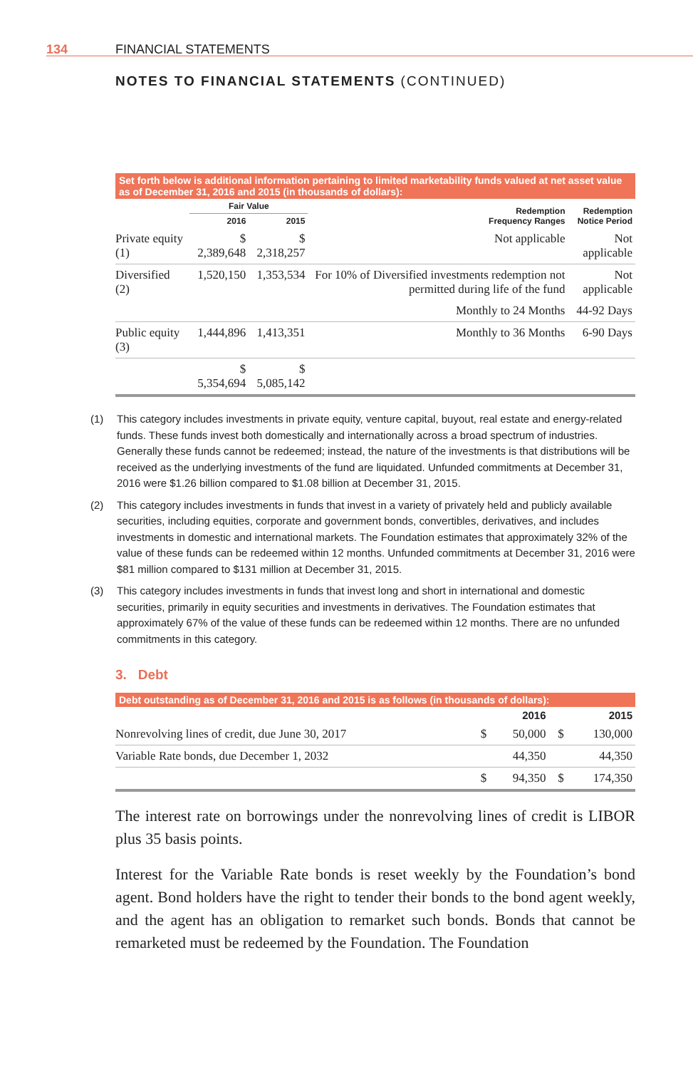134 FINANCIAL STATEMENTS
NOTES TO FINANCIAL STATEMENTS (CONTINUED)
Set forth below is additional information pertaining to limited marketability funds valued at net asset value as of December 31, 2016 and 2015 (in thousands of dollars):
| | Fair Value | | Redemption Frequency Ranges | Redemption Notice Period |
| --- | --- | --- | --- | --- |
| | 2016 | 2015 | | |
| Private equity (1) | $ 2,389,648 | $ 2,318,257 | Not applicable | Not applicable |
| Diversified (2) | 1,520,150 | 1,353,534 | For 10% of Diversified investments redemption not permitted during life of the fund | Not applicable |
| | | | Monthly to 24 Months | 44-92 Days |
| Public equity (3) | 1,444,896 | 1,413,351 | Monthly to 36 Months | 6-90 Days |
| | $ 5,354,694 | $ 5,085,142 | | |
(1) This category includes investments in private equity, venture capital, buyout, real estate and energy-related funds. These funds invest both domestically and internationally across a broad spectrum of industries. Generally these funds cannot be redeemed; instead, the nature of the investments is that distributions will be received as the underlying investments of the fund are liquidated. Unfunded commitments at December 31, 2016 were $1.26 billion compared to $1.08 billion at December 31, 2015.
(2) This category includes investments in funds that invest in a variety of privately held and publicly available securities, including equities, corporate and government bonds, convertibles, derivatives, and includes investments in domestic and international markets. The Foundation estimates that approximately 32% of the value of these funds can be redeemed within 12 months. Unfunded commitments at December 31, 2016 were $81 million compared to $131 million at December 31, 2015.
(3) This category includes investments in funds that invest long and short in international and domestic securities, primarily in equity securities and investments in derivatives. The Foundation estimates that approximately 67% of the value of these funds can be redeemed within 12 months. There are no unfunded commitments in this category.
3. Debt
Debt outstanding as of December 31, 2016 and 2015 is as follows (in thousands of dollars):
| | 2016 | | 2015 | |
| --- | --- | --- | --- | --- |
| Nonrevolving lines of credit, due June 30, 2017 | $ | 50,000 | $ | 130,000 |
| Variable Rate bonds, due December 1, 2032 | | 44,350 | | 44,350 |
| | $ | 94,350 | $ | 174,350 |
The interest rate on borrowings under the nonrevolving lines of credit is LIBOR plus 35 basis points.
Interest for the Variable Rate bonds is reset weekly by the Foundation’s bond agent. Bond holders have the right to tender their bonds to the bond agent weekly, and the agent has an obligation to remarket such bonds. Bonds that cannot be remarketed must be redeemed by the Foundation. The Foundation